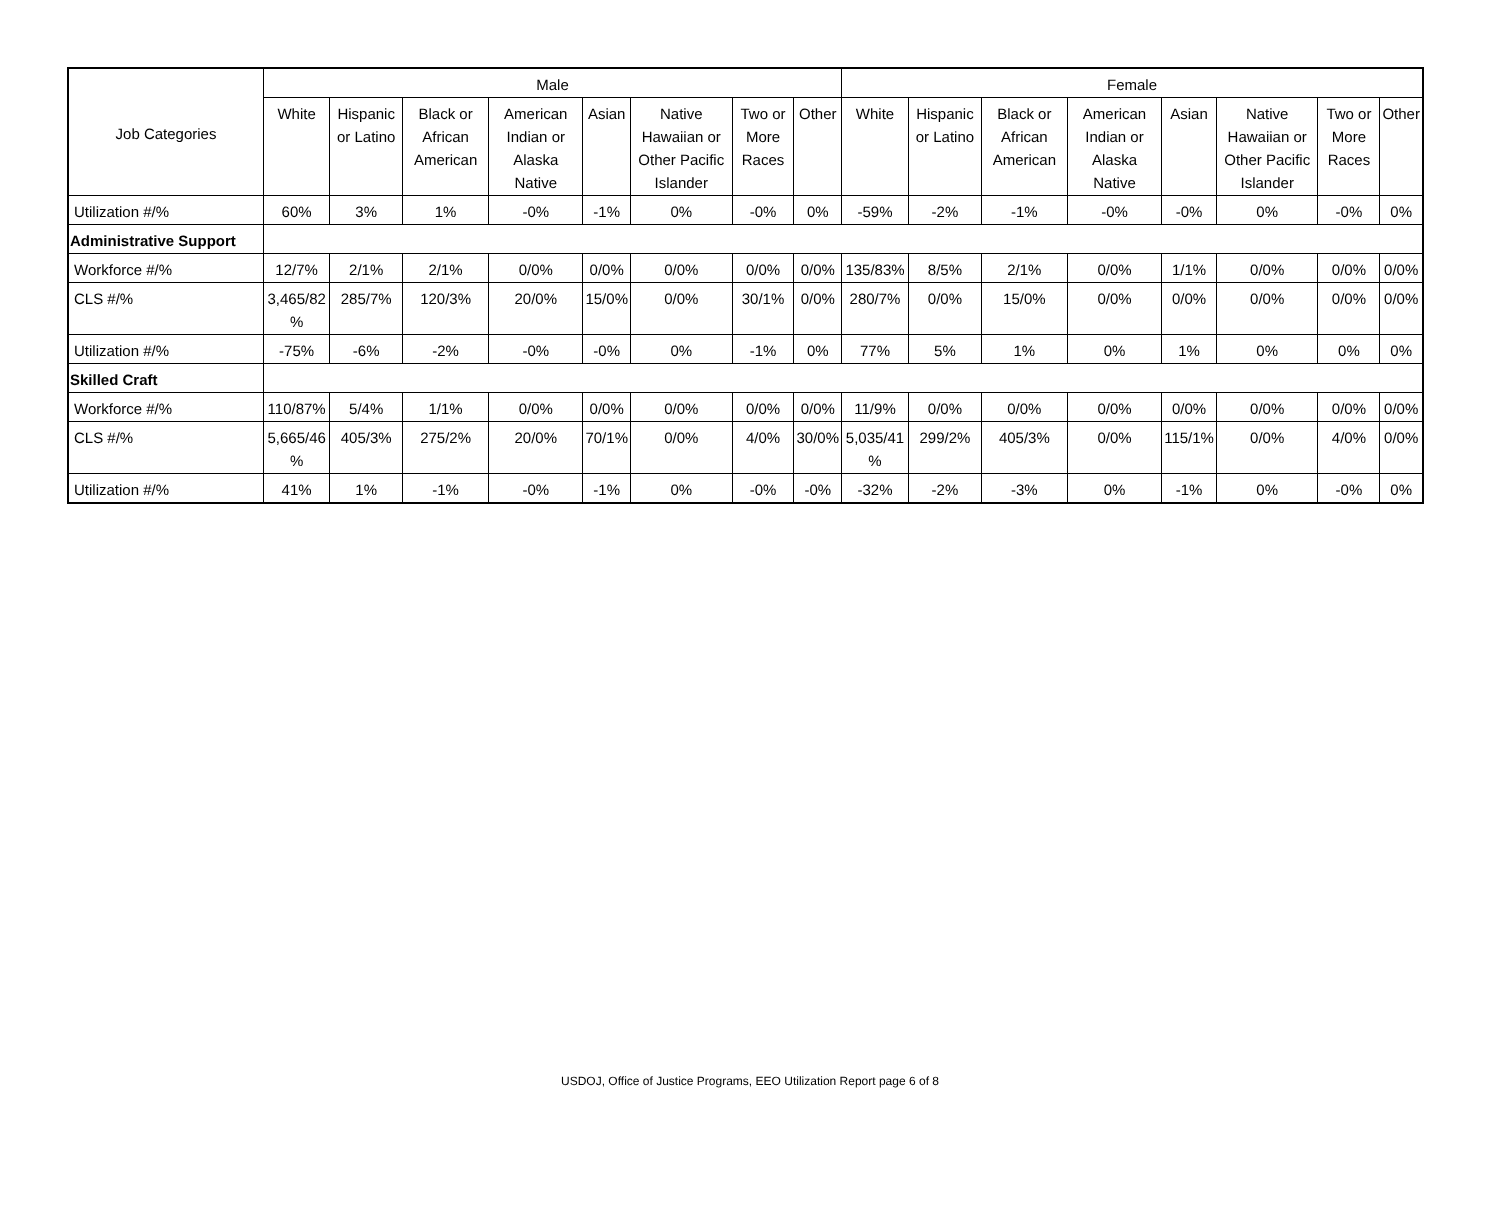| Job Categories | Male | | | | | | | | Female | | | | | | | |
| --- | --- | --- | --- | --- | --- | --- | --- | --- | --- | --- | --- | --- | --- | --- | --- | --- |
| | White | Hispanic or Latino | Black or African American | American Indian or Alaska Native | Asian | Native Hawaiian or Other Pacific Islander | Two or More Races | Other | White | Hispanic or Latino | Black or African American | American Indian or Alaska Native | Asian | Native Hawaiian or Other Pacific Islander | Two or More Races | Other |
| Utilization #/% | 60% | 3% | 1% | -0% | -1% | 0% | -0% | 0% | -59% | -2% | -1% | -0% | -0% | 0% | -0% | 0% |
| Administrative Support | | | | | | | | | | | | | | | | |
| Workforce #/% | 12/7% | 2/1% | 2/1% | 0/0% | 0/0% | 0/0% | 0/0% | 0/0% | 135/83% | 8/5% | 2/1% | 0/0% | 1/1% | 0/0% | 0/0% | 0/0% |
| CLS #/% | 3,465/82 % | 285/7% | 120/3% | 20/0% | 15/0% | 0/0% | 30/1% | 0/0% | 280/7% | 0/0% | 15/0% | 0/0% | 0/0% | 0/0% | 0/0% | 0/0% |
| Utilization #/% | -75% | -6% | -2% | -0% | -0% | 0% | -1% | 0% | 77% | 5% | 1% | 0% | 1% | 0% | 0% | 0% |
| Skilled Craft | | | | | | | | | | | | | | | | |
| Workforce #/% | 110/87% | 5/4% | 1/1% | 0/0% | 0/0% | 0/0% | 0/0% | 0/0% | 11/9% | 0/0% | 0/0% | 0/0% | 0/0% | 0/0% | 0/0% | 0/0% |
| CLS #/% | 5,665/46 % | 405/3% | 275/2% | 20/0% | 70/1% | 0/0% | 4/0% | 30/0% | 5,035/41 % | 299/2% | 405/3% | 0/0% | 115/1% | 0/0% | 4/0% | 0/0% |
| Utilization #/% | 41% | 1% | -1% | -0% | -1% | 0% | -0% | -0% | -32% | -2% | -3% | 0% | -1% | 0% | -0% | 0% |
USDOJ, Office of Justice Programs, EEO Utilization Report page 6 of 8